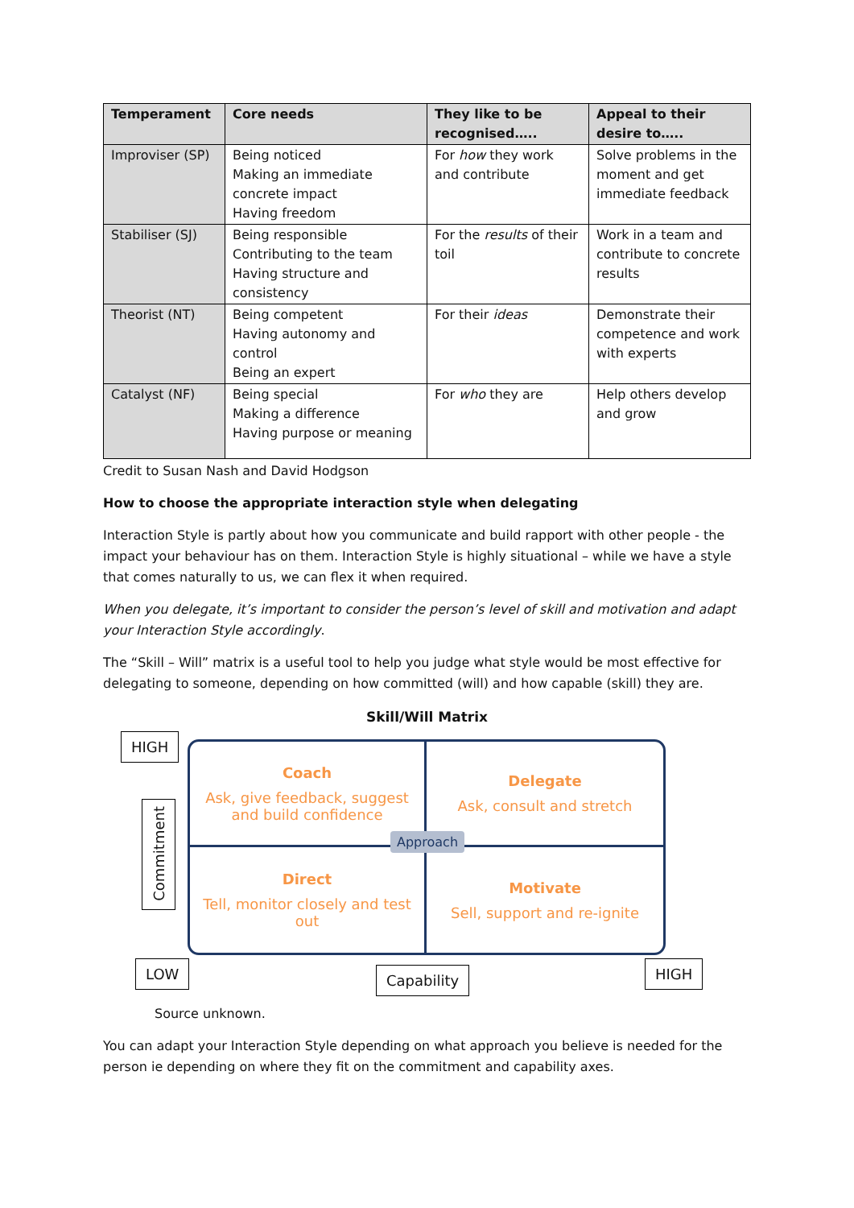| Temperament | Core needs | They like to be recognised….. | Appeal to their desire to….. |
| --- | --- | --- | --- |
| Improviser (SP) | Being noticed Making an immediate concrete impact Having freedom | For how they work and contribute | Solve problems in the moment and get immediate feedback |
| Stabiliser (SJ) | Being responsible Contributing to the team Having structure and consistency | For the results of their toil | Work in a team and contribute to concrete results |
| Theorist (NT) | Being competent Having autonomy and control Being an expert | For their ideas | Demonstrate their competence and work with experts |
| Catalyst (NF) | Being special Making a difference Having purpose or meaning | For who they are | Help others develop and grow |
Credit to Susan Nash and David Hodgson
How to choose the appropriate interaction style when delegating
Interaction Style is partly about how you communicate and build rapport with other people - the impact your behaviour has on them. Interaction Style is highly situational – while we have a style that comes naturally to us, we can flex it when required.
When you delegate, it’s important to consider the person’s level of skill and motivation and adapt your Interaction Style accordingly.
The “Skill – Will” matrix is a useful tool to help you judge what style would be most effective for delegating to someone, depending on how committed (will) and how capable (skill) they are.
Skill/Will Matrix
HIGH
Commitment
Coach
Ask, give feedback, suggest and build confidence
Delegate
Ask, consult and stretch
Direct
Tell, monitor closely and test out
Motivate
Sell, support and re-ignite
Approach
LOW Capability HIGH
Source unknown.
You can adapt your Interaction Style depending on what approach you believe is needed for the person ie depending on where they fit on the commitment and capability axes.